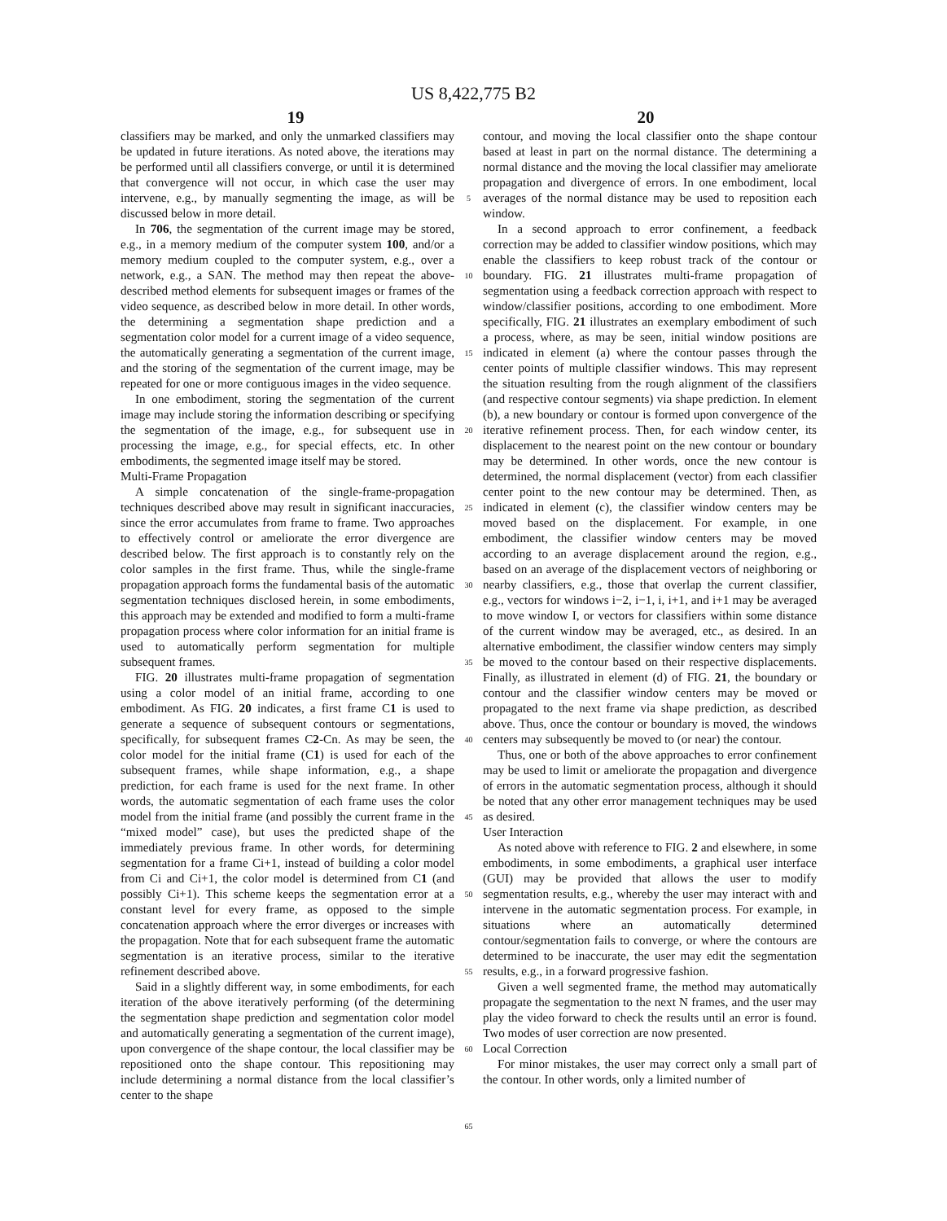US 8,422,775 B2
19 20
classifiers may be marked, and only the unmarked classifiers may be updated in future iterations. As noted above, the iterations may be performed until all classifiers converge, or until it is determined that convergence will not occur, in which case the user may intervene, e.g., by manually segmenting the image, as will be discussed below in more detail.
In 706, the segmentation of the current image may be stored, e.g., in a memory medium of the computer system 100, and/or a memory medium coupled to the computer system, e.g., over a network, e.g., a SAN. The method may then repeat the above-described method elements for subsequent images or frames of the video sequence, as described below in more detail. In other words, the determining a segmentation shape prediction and a segmentation color model for a current image of a video sequence, the automatically generating a segmentation of the current image, and the storing of the segmentation of the current image, may be repeated for one or more contiguous images in the video sequence.
In one embodiment, storing the segmentation of the current image may include storing the information describing or specifying the segmentation of the image, e.g., for subsequent use in processing the image, e.g., for special effects, etc. In other embodiments, the segmented image itself may be stored.
Multi-Frame Propagation
A simple concatenation of the single-frame-propagation techniques described above may result in significant inaccuracies, since the error accumulates from frame to frame. Two approaches to effectively control or ameliorate the error divergence are described below. The first approach is to constantly rely on the color samples in the first frame. Thus, while the single-frame propagation approach forms the fundamental basis of the automatic segmentation techniques disclosed herein, in some embodiments, this approach may be extended and modified to form a multi-frame propagation process where color information for an initial frame is used to automatically perform segmentation for multiple subsequent frames.
FIG. 20 illustrates multi-frame propagation of segmentation using a color model of an initial frame, according to one embodiment. As FIG. 20 indicates, a first frame C1 is used to generate a sequence of subsequent contours or segmentations, specifically, for subsequent frames C2-Cn. As may be seen, the color model for the initial frame (C1) is used for each of the subsequent frames, while shape information, e.g., a shape prediction, for each frame is used for the next frame. In other words, the automatic segmentation of each frame uses the color model from the initial frame (and possibly the current frame in the “mixed model” case), but uses the predicted shape of the immediately previous frame. In other words, for determining segmentation for a frame Ci+1, instead of building a color model from Ci and Ci+1, the color model is determined from C1 (and possibly Ci+1). This scheme keeps the segmentation error at a constant level for every frame, as opposed to the simple concatenation approach where the error diverges or increases with the propagation. Note that for each subsequent frame the automatic segmentation is an iterative process, similar to the iterative refinement described above.
Said in a slightly different way, in some embodiments, for each iteration of the above iteratively performing (of the determining the segmentation shape prediction and segmentation color model and automatically generating a segmentation of the current image), upon convergence of the shape contour, the local classifier may be repositioned onto the shape contour. This repositioning may include determining a normal distance from the local classifier’s center to the shape
5
10
15
20
25
30
35
40
45
50
55
60
65
contour, and moving the local classifier onto the shape contour based at least in part on the normal distance. The determining a normal distance and the moving the local classifier may ameliorate propagation and divergence of errors. In one embodiment, local averages of the normal distance may be used to reposition each window.
In a second approach to error confinement, a feedback correction may be added to classifier window positions, which may enable the classifiers to keep robust track of the contour or boundary. FIG. 21 illustrates multi-frame propagation of segmentation using a feedback correction approach with respect to window/classifier positions, according to one embodiment. More specifically, FIG. 21 illustrates an exemplary embodiment of such a process, where, as may be seen, initial window positions are indicated in element (a) where the contour passes through the center points of multiple classifier windows. This may represent the situation resulting from the rough alignment of the classifiers (and respective contour segments) via shape prediction. In element (b), a new boundary or contour is formed upon convergence of the iterative refinement process. Then, for each window center, its displacement to the nearest point on the new contour or boundary may be determined. In other words, once the new contour is determined, the normal displacement (vector) from each classifier center point to the new contour may be determined. Then, as indicated in element (c), the classifier window centers may be moved based on the displacement. For example, in one embodiment, the classifier window centers may be moved according to an average displacement around the region, e.g., based on an average of the displacement vectors of neighboring or nearby classifiers, e.g., those that overlap the current classifier, e.g., vectors for windows i−2, i−1, i, i+1, and i+1 may be averaged to move window I, or vectors for classifiers within some distance of the current window may be averaged, etc., as desired. In an alternative embodiment, the classifier window centers may simply be moved to the contour based on their respective displacements. Finally, as illustrated in element (d) of FIG. 21, the boundary or contour and the classifier window centers may be moved or propagated to the next frame via shape prediction, as described above. Thus, once the contour or boundary is moved, the windows centers may subsequently be moved to (or near) the contour.
Thus, one or both of the above approaches to error confinement may be used to limit or ameliorate the propagation and divergence of errors in the automatic segmentation process, although it should be noted that any other error management techniques may be used as desired.
User Interaction
As noted above with reference to FIG. 2 and elsewhere, in some embodiments, in some embodiments, a graphical user interface (GUI) may be provided that allows the user to modify segmentation results, e.g., whereby the user may interact with and intervene in the automatic segmentation process. For example, in situations where an automatically determined contour/segmentation fails to converge, or where the contours are determined to be inaccurate, the user may edit the segmentation results, e.g., in a forward progressive fashion.
Given a well segmented frame, the method may automatically propagate the segmentation to the next N frames, and the user may play the video forward to check the results until an error is found. Two modes of user correction are now presented.
Local Correction
For minor mistakes, the user may correct only a small part of the contour. In other words, only a limited number of